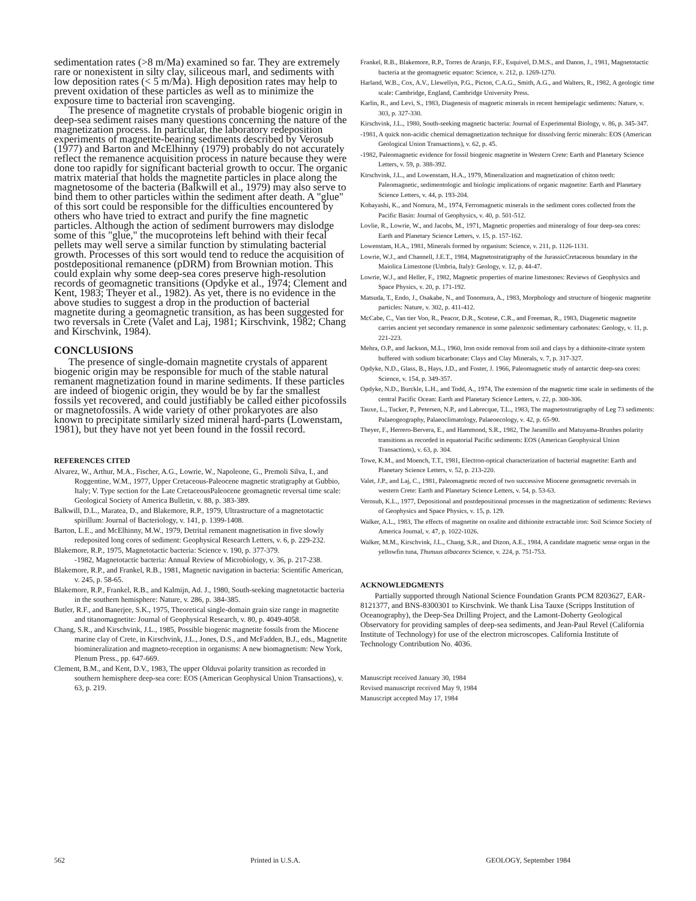sedimentation rates (>8 m/Ma) examined so far. They are extremely rare or nonexistent in silty clay, siliceous marl, and sediments with low deposition rates (< 5 m/Ma). High deposition rates may help to prevent oxidation of these particles as well as to minimize the exposure time to bacterial iron scavenging.
The presence of magnetite crystals of probable biogenic origin in deep-sea sediment raises many questions concerning the nature of the magnetization process. In particular, the laboratory redeposition experiments of magnetite-bearing sediments described by Verosub (1977) and Barton and McElhinny (1979) probably do not accurately reflect the remanence acquisition process in nature because they were done too rapidly for significant bacterial growth to occur. The organic matrix material that holds the magnetite particles in place along the magnetosome of the bacteria (Balkwill et al., 1979) may also serve to bind them to other particles within the sediment after death. A "glue" of this sort could be responsible for the difficulties encountered by others who have tried to extract and purify the fine magnetic particles. Although the action of sediment burrowers may dislodge some of this "glue," the mucoproteins left behind with their fecal pellets may well serve a similar function by stimulating bacterial growth. Processes of this sort would tend to reduce the acquisition of postdepositional remanence (pDRM) from Brownian motion. This could explain why some deep-sea cores preserve high-resolution records of geomagnetic transitions (Opdyke et al., 1974; Clement and Kent, 1983; Theyer et al., 1982). As yet, there is no evidence in the above studies to suggest a drop in the production of bacterial magnetite during a geomagnetic transition, as has been suggested for two reversals in Crete (Valet and Laj, 1981; Kirschvink, 1982; Chang and Kirschvink, 1984).
CONCLUSIONS
The presence of single-domain magnetite crystals of apparent biogenic origin may be responsible for much of the stable natural remanent magnetization found in marine sediments. If these particles are indeed of biogenic origin, they would be by far the smallest fossils yet recovered, and could justifiably be called either picofossils or magnetofossils. A wide variety of other prokaryotes are also known to precipitate similarly sized mineral hard-parts (Lowenstam, 1981), but they have not yet been found in the fossil record.
REFERENCES CITED
Alvarez, W., Arthur, M.A., Fischer, A.G., Lowrie, W., Napoleone, G., Premoli Silva, I., and Roggentine, W.M., 1977, Upper Cretaceous-Paleocene magnetic stratigraphy at Gubbio, Italy; V. Type section for the Late CretaceousPaleocene geomagnetic reversal time scale: Geological Society of America Bulletin, v. 88, p. 383-389.
Balkwill, D.L., Maratea, D., and Blakemore, R.P., 1979, Ultrastructure of a magnetotactic spirillum: Journal of Bacteriology, v. 141, p. 1399-1408.
Barton, L.E., and McElhinny, M.W., 1979, Detrital remanent magnetisation in five slowly redeposited long cores of sediment: Geophysical Research Letters, v. 6, p. 229-232.
Blakemore, R.P., 1975, Magnetotactic bacteria: Science v. 190, p. 377-379.
-1982, Magnetotactic bacteria: Annual Review of Microbiology, v. 36, p. 217-238.
Blakemore, R.P., and Frankel, R.B., 1981, Magnetic navigation in bacteria: Scientific American, v. 245, p. 58-65.
Blakemore, R.P., Frankel, R.B., and Kalmijn, Ad. J., 1980, South-seeking magnetotactic bacteria in the southern hemisphere: Nature, v. 286, p. 384-385.
Butler, R.F., and Banerjee, S.K., 1975, Theoretical single-domain grain size range in magnetite and titanomagnetite: Journal of Geophysical Research, v. 80, p. 4049-4058.
Chang, S.R., and Kirschvink, J.L., 1985, Possible biogenic magnetite fossils from the Miocene marine clay of Crete, in Kirschvink, J.L., Jones, D.S., and McFadden, B.J., eds., Magnetite biomineralization and magneto-reception in organisms: A new biomagnetism: New York, Plenum Press., pp. 647-669.
Clement, B.M., and Kent, D.V., 1983, The upper Olduvai polarity transition as recorded in southern hemisphere deep-sea core: EOS (American Geophysical Union Transactions), v. 63, p. 219.
Frankel, R.B., Blakemore, R.P., Torres de Aranjo, F.F., Esquivel, D.M.S., and Danon, J., 1981, Magnetotactic bacteria at the geomagnetic equator: Science, v. 212, p. 1269-1270.
Harland, W.B., Cox, A.V., Llewellyn, P.G., Picton, C.A.G., Smith, A.G., and Walters, R., 1982, A geologic time scale: Cambridge, England, Cambridge University Press.
Karlin, R., and Levi, S., 1983, Diagenesis of magnetic minerals in recent hemipelagic sediments: Nature, v. 303, p. 327-330.
Kirschvink, J.L., 1980, South-seeking magnetic bacteria: Journal of Experimental Biology, v. 86, p. 345-347.
-1981, A quick non-acidic chemical demagnetization technique for dissolving ferric minerals: EOS (American Geological Union Transactions), v. 62, p. 45.
-1982, Paleomagnetic evidence for fossil biogenic magnetite in Western Crete: Earth and Planetary Science Letters, v. 59, p. 388-392.
Kirschvink, J.L., and Lowenstam, H.A., 1979, Mineralization and magnetization of chiton teeth: Paleomagnetic, sedimentologic and biologic implications of organic magnetite: Earth and Planetary Science Letters, v. 44, p. 193-204.
Kobayashi, K., and Nomura, M., 1974, Ferromagnetic minerals in the sediment cores collected from the Pacific Basin: Journal of Geophysics, v. 40, p. 501-512.
Lovlie, R., Lowrie, W., and Jacobs, M., 1971, Magnetic properties and mineralogy of four deep-sea cores: Earth and Planetary Science Letters, v. 15, p. 157-162.
Lowenstam, H.A., 1981, Minerals formed by organism: Science, v. 211, p. 1126-1131.
Lowrie, W.J., and Channell, J.E.T., 1984, Magnetostratigraphy of the JurassicCretaceous boundary in the Maiolica Limestone (Umbria, Italy): Geology, v. 12, p. 44-47.
Lowrie, W.J., and Heller, F., 1982, Magnetic properties of marine limestones: Reviews of Geophysics and Space Physics, v. 20, p. 171-192.
Matsuda, T., Endo, J., Osakabe, N., and Tonomura, A., 1983, Morphology and structure of biogenic magnetite particles: Nature, v. 302, p. 411-412.
McCabe, C., Van tier Voo, R., Peacor, D.R., Scotese, C.R., and Freeman, R., 1983, Diagenetic magnetite carries ancient yet secondary remanence in some paleozoic sedimentary carbonates: Geology, v. 11, p. 221-223.
Mehra, O.P., and Jackson, M.L., 1960, Iron oxide removal from soil and clays by a dithionite-citrate system buffered with sodium bicarbonate: Clays and Clay Minerals, v. 7, p. 317-327.
Opdyke, N.D., Glass, B., Hays, J.D., and Foster, J. 1966, Paleomagnetic study of antarctic deep-sea cores: Science, v. 154, p. 349-357.
Opdyke, N.D., Burckle, L.H., and Todd, A., 1974, The extension of the magnetic time scale in sediments of the central Pacific Ocean: Earth and Planetary Science Letters, v. 22, p. 300-306.
Tauxe, L., Tucker, P., Petersen, N.P., and Labrecque, T.L., 1983, The magnetostratigraphy of Leg 73 sediments: Palaeogeography, Palaeoclimatology, Palaeoecology, v. 42, p. 65-90.
Theyer, F., Herrero-Bervera, E., and Hammond, S.R., 1982, The Jaramillo and Matuyama-Brunhes polarity transitions as recorded in equatorial Pacific sediments: EOS (American Geophysical Union Transactions), v. 63, p. 304.
Towe, K.M., and Moench, T.T., 1981, Electron-optical characterization of bacterial magnetite: Earth and Planetary Science Letters, v. 52, p. 213-220.
Valet, J.P., and Laj, C., 1981, Paleomagnetic record of two successive Miocene geomagnetic reversals in western Crete: Earth and Planetary Science Letters, v. 54, p. 53-63.
Verosub, K.L., 1977, Depositional and postdepositional processes in the magnetization of sediments: Reviews of Geophysics and Space Physics, v. 15, p. 129.
Walker, A.L., 1983, The effects of magnetite on oxalite and dithionite extractable iron: Soil Science Society of America Journal, v. 47, p. 1022-1026.
Walker, M.M., Kirschvink, J.L., Chang, S.R., and Dizon, A.E., 1984, A candidate magnetic sense organ in the yellowfin tuna, Thunuus albacarex Science, v. 224, p. 751-753.
ACKNOWLEDGMENTS
Partially supported through National Science Foundation Grants PCM 8203627, EAR-8121377, and BNS-8300301 to Kirschvink. We thank Lisa Tauxe (Scripps Institution of Oceanography), the Deep-Sea Drilling Project, and the Lamont-Doherty Geological Observatory for providing samples of deep-sea sediments, and Jean-Paul Revel (California Institute of Technology) for use of the electron microscopes. California Institute of Technology Contribution No. 4036.
Manuscript received January 30, 1984
Revised manuscript received May 9, 1984
Manuscript accepted May 17, 1984
562 Printed in U.S.A. GEOLOGY, September 1984